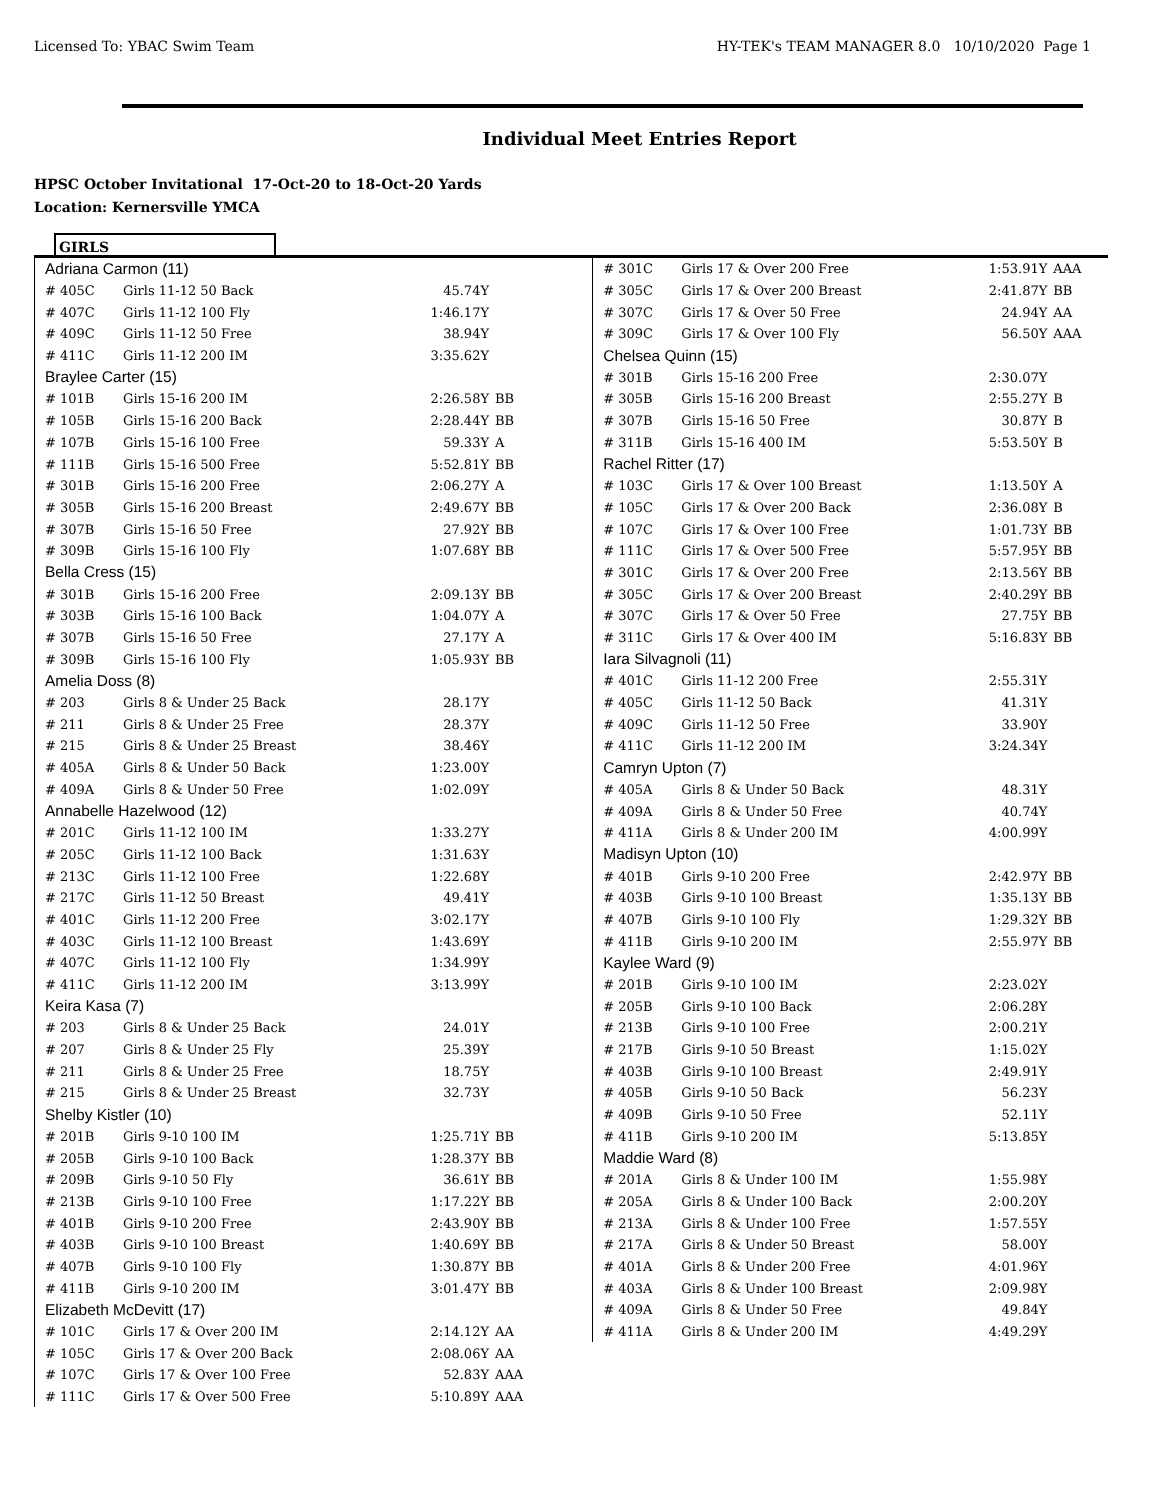Licensed To: YBAC Swim Team HY-TEK's TEAM MANAGER 8.0 10/10/2020 Page 1
Individual Meet Entries Report
HPSC October Invitational 17-Oct-20 to 18-Oct-20 Yards
Location: Kernersville YMCA
GIRLS
| Adriana Carmon (11) | | | |
| # 405C | Girls 11-12 50 Back | 45.74Y | |
| # 407C | Girls 11-12 100 Fly | 1:46.17Y | |
| # 409C | Girls 11-12 50 Free | 38.94Y | |
| # 411C | Girls 11-12 200 IM | 3:35.62Y | |
| Braylee Carter (15) | | | |
| # 101B | Girls 15-16 200 IM | 2:26.58Y | BB |
| # 105B | Girls 15-16 200 Back | 2:28.44Y | BB |
| # 107B | Girls 15-16 100 Free | 59.33Y | A |
| # 111B | Girls 15-16 500 Free | 5:52.81Y | BB |
| # 301B | Girls 15-16 200 Free | 2:06.27Y | A |
| # 305B | Girls 15-16 200 Breast | 2:49.67Y | BB |
| # 307B | Girls 15-16 50 Free | 27.92Y | BB |
| # 309B | Girls 15-16 100 Fly | 1:07.68Y | BB |
| Bella Cress (15) | | | |
| # 301B | Girls 15-16 200 Free | 2:09.13Y | BB |
| # 303B | Girls 15-16 100 Back | 1:04.07Y | A |
| # 307B | Girls 15-16 50 Free | 27.17Y | A |
| # 309B | Girls 15-16 100 Fly | 1:05.93Y | BB |
| Amelia Doss (8) | | | |
| # 203 | Girls 8 & Under 25 Back | 28.17Y | |
| # 211 | Girls 8 & Under 25 Free | 28.37Y | |
| # 215 | Girls 8 & Under 25 Breast | 38.46Y | |
| # 405A | Girls 8 & Under 50 Back | 1:23.00Y | |
| # 409A | Girls 8 & Under 50 Free | 1:02.09Y | |
| Annabelle Hazelwood (12) | | | |
| # 201C | Girls 11-12 100 IM | 1:33.27Y | |
| # 205C | Girls 11-12 100 Back | 1:31.63Y | |
| # 213C | Girls 11-12 100 Free | 1:22.68Y | |
| # 217C | Girls 11-12 50 Breast | 49.41Y | |
| # 401C | Girls 11-12 200 Free | 3:02.17Y | |
| # 403C | Girls 11-12 100 Breast | 1:43.69Y | |
| # 407C | Girls 11-12 100 Fly | 1:34.99Y | |
| # 411C | Girls 11-12 200 IM | 3:13.99Y | |
| Keira Kasa (7) | | | |
| # 203 | Girls 8 & Under 25 Back | 24.01Y | |
| # 207 | Girls 8 & Under 25 Fly | 25.39Y | |
| # 211 | Girls 8 & Under 25 Free | 18.75Y | |
| # 215 | Girls 8 & Under 25 Breast | 32.73Y | |
| Shelby Kistler (10) | | | |
| # 201B | Girls 9-10 100 IM | 1:25.71Y | BB |
| # 205B | Girls 9-10 100 Back | 1:28.37Y | BB |
| # 209B | Girls 9-10 50 Fly | 36.61Y | BB |
| # 213B | Girls 9-10 100 Free | 1:17.22Y | BB |
| # 401B | Girls 9-10 200 Free | 2:43.90Y | BB |
| # 403B | Girls 9-10 100 Breast | 1:40.69Y | BB |
| # 407B | Girls 9-10 100 Fly | 1:30.87Y | BB |
| # 411B | Girls 9-10 200 IM | 3:01.47Y | BB |
| Elizabeth McDevitt (17) | | | |
| # 101C | Girls 17 & Over 200 IM | 2:14.12Y | AA |
| # 105C | Girls 17 & Over 200 Back | 2:08.06Y | AA |
| # 107C | Girls 17 & Over 100 Free | 52.83Y | AAA |
| # 111C | Girls 17 & Over 500 Free | 5:10.89Y | AAA |
| # 301C | Girls 17 & Over 200 Free | 1:53.91Y | AAA |
| # 305C | Girls 17 & Over 200 Breast | 2:41.87Y | BB |
| # 307C | Girls 17 & Over 50 Free | 24.94Y | AA |
| # 309C | Girls 17 & Over 100 Fly | 56.50Y | AAA |
| Chelsea Quinn (15) | | | |
| # 301B | Girls 15-16 200 Free | 2:30.07Y | |
| # 305B | Girls 15-16 200 Breast | 2:55.27Y | B |
| # 307B | Girls 15-16 50 Free | 30.87Y | B |
| # 311B | Girls 15-16 400 IM | 5:53.50Y | B |
| Rachel Ritter (17) | | | |
| # 103C | Girls 17 & Over 100 Breast | 1:13.50Y | A |
| # 105C | Girls 17 & Over 200 Back | 2:36.08Y | B |
| # 107C | Girls 17 & Over 100 Free | 1:01.73Y | BB |
| # 111C | Girls 17 & Over 500 Free | 5:57.95Y | BB |
| # 301C | Girls 17 & Over 200 Free | 2:13.56Y | BB |
| # 305C | Girls 17 & Over 200 Breast | 2:40.29Y | BB |
| # 307C | Girls 17 & Over 50 Free | 27.75Y | BB |
| # 311C | Girls 17 & Over 400 IM | 5:16.83Y | BB |
| Iara Silvagnoli (11) | | | |
| # 401C | Girls 11-12 200 Free | 2:55.31Y | |
| # 405C | Girls 11-12 50 Back | 41.31Y | |
| # 409C | Girls 11-12 50 Free | 33.90Y | |
| # 411C | Girls 11-12 200 IM | 3:24.34Y | |
| Camryn Upton (7) | | | |
| # 405A | Girls 8 & Under 50 Back | 48.31Y | |
| # 409A | Girls 8 & Under 50 Free | 40.74Y | |
| # 411A | Girls 8 & Under 200 IM | 4:00.99Y | |
| Madisyn Upton (10) | | | |
| # 401B | Girls 9-10 200 Free | 2:42.97Y | BB |
| # 403B | Girls 9-10 100 Breast | 1:35.13Y | BB |
| # 407B | Girls 9-10 100 Fly | 1:29.32Y | BB |
| # 411B | Girls 9-10 200 IM | 2:55.97Y | BB |
| Kaylee Ward (9) | | | |
| # 201B | Girls 9-10 100 IM | 2:23.02Y | |
| # 205B | Girls 9-10 100 Back | 2:06.28Y | |
| # 213B | Girls 9-10 100 Free | 2:00.21Y | |
| # 217B | Girls 9-10 50 Breast | 1:15.02Y | |
| # 403B | Girls 9-10 100 Breast | 2:49.91Y | |
| # 405B | Girls 9-10 50 Back | 56.23Y | |
| # 409B | Girls 9-10 50 Free | 52.11Y | |
| # 411B | Girls 9-10 200 IM | 5:13.85Y | |
| Maddie Ward (8) | | | |
| # 201A | Girls 8 & Under 100 IM | 1:55.98Y | |
| # 205A | Girls 8 & Under 100 Back | 2:00.20Y | |
| # 213A | Girls 8 & Under 100 Free | 1:57.55Y | |
| # 217A | Girls 8 & Under 50 Breast | 58.00Y | |
| # 401A | Girls 8 & Under 200 Free | 4:01.96Y | |
| # 403A | Girls 8 & Under 100 Breast | 2:09.98Y | |
| # 409A | Girls 8 & Under 50 Free | 49.84Y | |
| # 411A | Girls 8 & Under 200 IM | 4:49.29Y | |